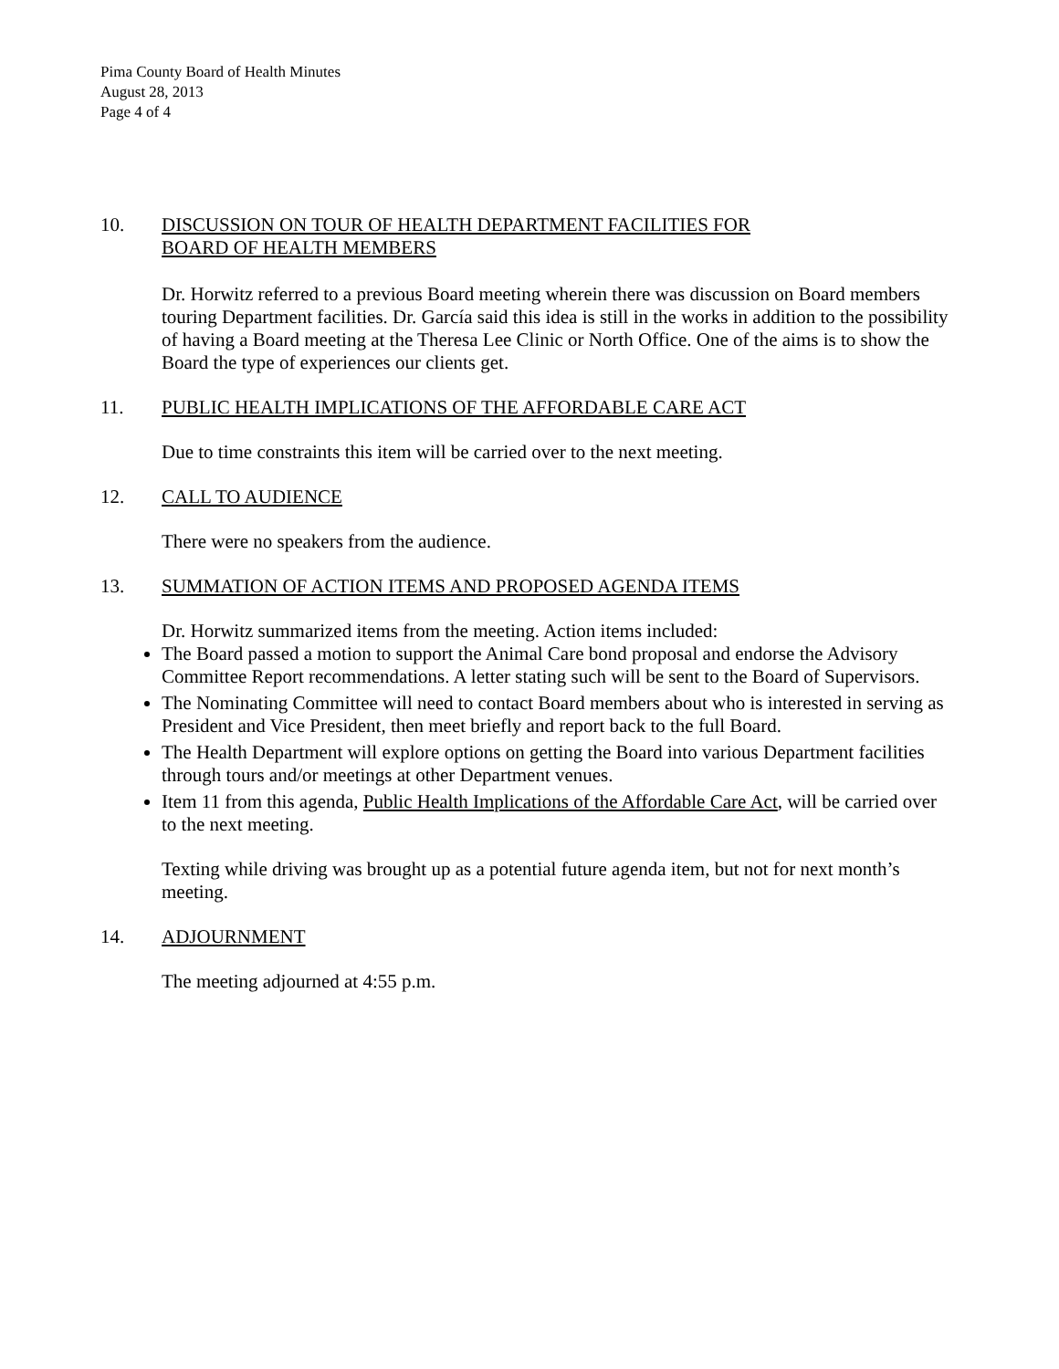Pima County Board of Health Minutes
August 28, 2013
Page 4 of 4
10. DISCUSSION ON TOUR OF HEALTH DEPARTMENT FACILITIES FOR
BOARD OF HEALTH MEMBERS
Dr. Horwitz referred to a previous Board meeting wherein there was discussion on Board members touring Department facilities. Dr. García said this idea is still in the works in addition to the possibility of having a Board meeting at the Theresa Lee Clinic or North Office. One of the aims is to show the Board the type of experiences our clients get.
11. PUBLIC HEALTH IMPLICATIONS OF THE AFFORDABLE CARE ACT
Due to time constraints this item will be carried over to the next meeting.
12. CALL TO AUDIENCE
There were no speakers from the audience.
13. SUMMATION OF ACTION ITEMS AND PROPOSED AGENDA ITEMS
Dr. Horwitz summarized items from the meeting. Action items included:
The Board passed a motion to support the Animal Care bond proposal and endorse the Advisory Committee Report recommendations. A letter stating such will be sent to the Board of Supervisors.
The Nominating Committee will need to contact Board members about who is interested in serving as President and Vice President, then meet briefly and report back to the full Board.
The Health Department will explore options on getting the Board into various Department facilities through tours and/or meetings at other Department venues.
Item 11 from this agenda, Public Health Implications of the Affordable Care Act, will be carried over to the next meeting.
Texting while driving was brought up as a potential future agenda item, but not for next month’s meeting.
14. ADJOURNMENT
The meeting adjourned at 4:55 p.m.